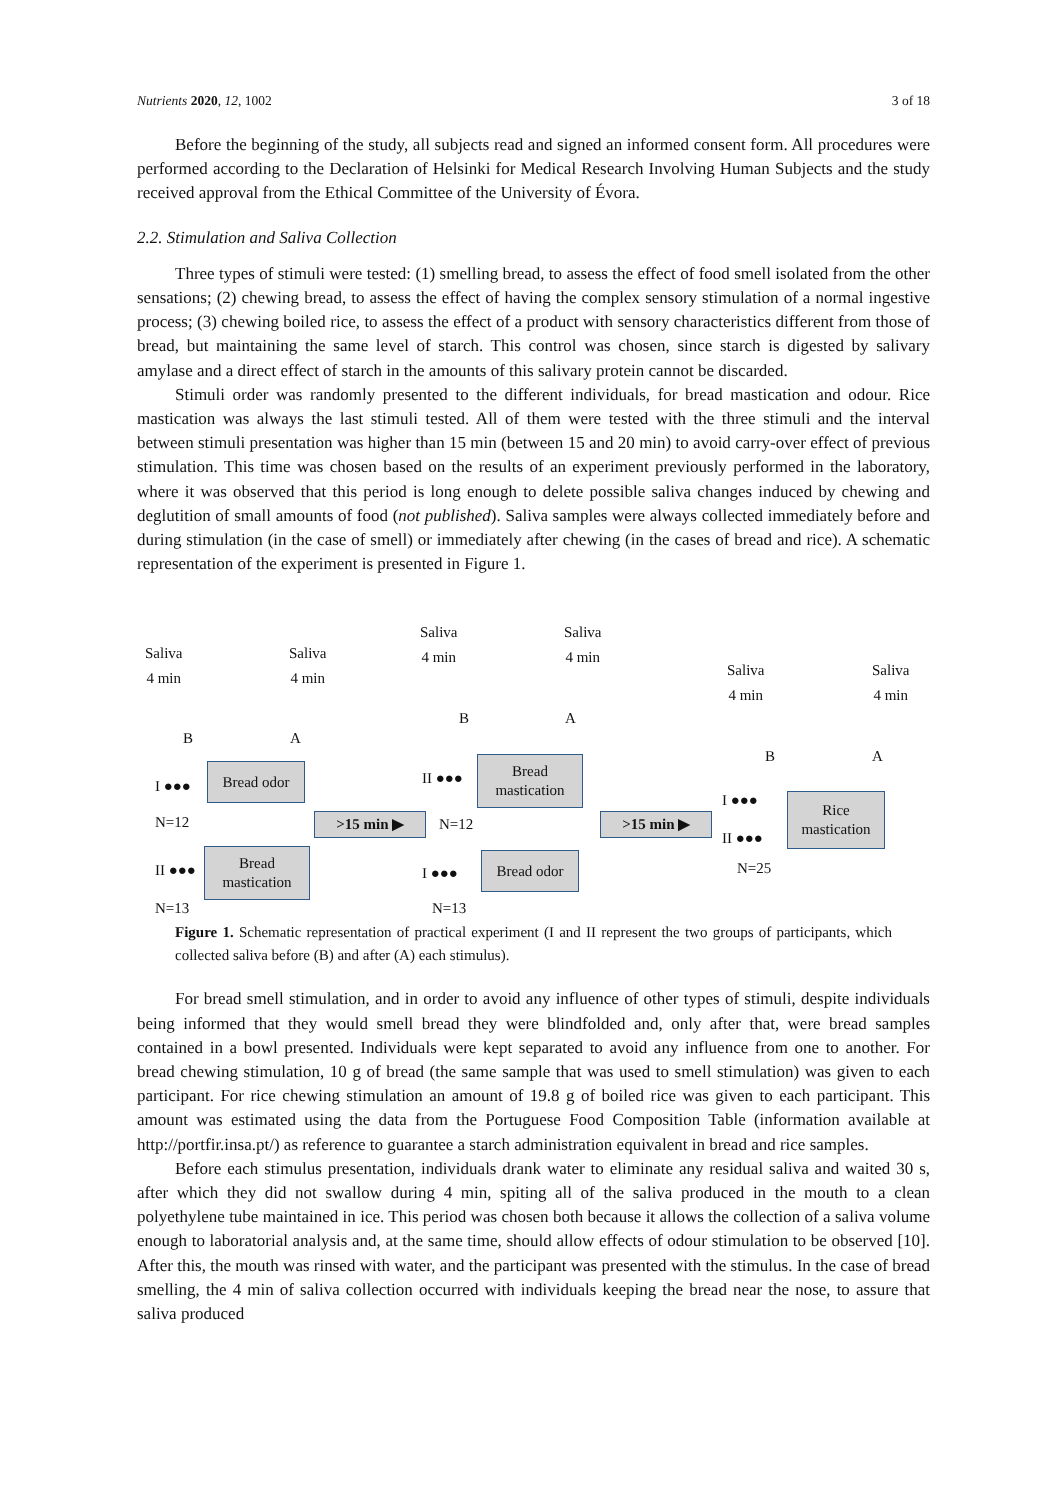Nutrients 2020, 12, 1002 3 of 18
Before the beginning of the study, all subjects read and signed an informed consent form. All procedures were performed according to the Declaration of Helsinki for Medical Research Involving Human Subjects and the study received approval from the Ethical Committee of the University of Évora.
2.2. Stimulation and Saliva Collection
Three types of stimuli were tested: (1) smelling bread, to assess the effect of food smell isolated from the other sensations; (2) chewing bread, to assess the effect of having the complex sensory stimulation of a normal ingestive process; (3) chewing boiled rice, to assess the effect of a product with sensory characteristics different from those of bread, but maintaining the same level of starch. This control was chosen, since starch is digested by salivary amylase and a direct effect of starch in the amounts of this salivary protein cannot be discarded.
Stimuli order was randomly presented to the different individuals, for bread mastication and odour. Rice mastication was always the last stimuli tested. All of them were tested with the three stimuli and the interval between stimuli presentation was higher than 15 min (between 15 and 20 min) to avoid carry-over effect of previous stimulation. This time was chosen based on the results of an experiment previously performed in the laboratory, where it was observed that this period is long enough to delete possible saliva changes induced by chewing and deglutition of small amounts of food (not published). Saliva samples were always collected immediately before and during stimulation (in the case of smell) or immediately after chewing (in the cases of bread and rice). A schematic representation of the experiment is presented in Figure 1.
Saliva
4 min
Saliva
4 min
Saliva
4 min
Saliva
4 min
Saliva
4 min
Saliva
4 min
B A
B A
B A
I ●●●
Bread odor
N=12
II ●●●
Bread
mastication
N=13
>15 min ▶
II ●●●
Bread
mastication
N=12
I ●●●
Bread odor
N=13
>15 min ▶
I ●●●
II ●●●
Rice
mastication
N=25
Figure 1. Schematic representation of practical experiment (I and II represent the two groups of participants, which collected saliva before (B) and after (A) each stimulus).
For bread smell stimulation, and in order to avoid any influence of other types of stimuli, despite individuals being informed that they would smell bread they were blindfolded and, only after that, were bread samples contained in a bowl presented. Individuals were kept separated to avoid any influence from one to another. For bread chewing stimulation, 10 g of bread (the same sample that was used to smell stimulation) was given to each participant. For rice chewing stimulation an amount of 19.8 g of boiled rice was given to each participant. This amount was estimated using the data from the Portuguese Food Composition Table (information available at http://portfir.insa.pt/) as reference to guarantee a starch administration equivalent in bread and rice samples.
Before each stimulus presentation, individuals drank water to eliminate any residual saliva and waited 30 s, after which they did not swallow during 4 min, spiting all of the saliva produced in the mouth to a clean polyethylene tube maintained in ice. This period was chosen both because it allows the collection of a saliva volume enough to laboratorial analysis and, at the same time, should allow effects of odour stimulation to be observed [10]. After this, the mouth was rinsed with water, and the participant was presented with the stimulus. In the case of bread smelling, the 4 min of saliva collection occurred with individuals keeping the bread near the nose, to assure that saliva produced